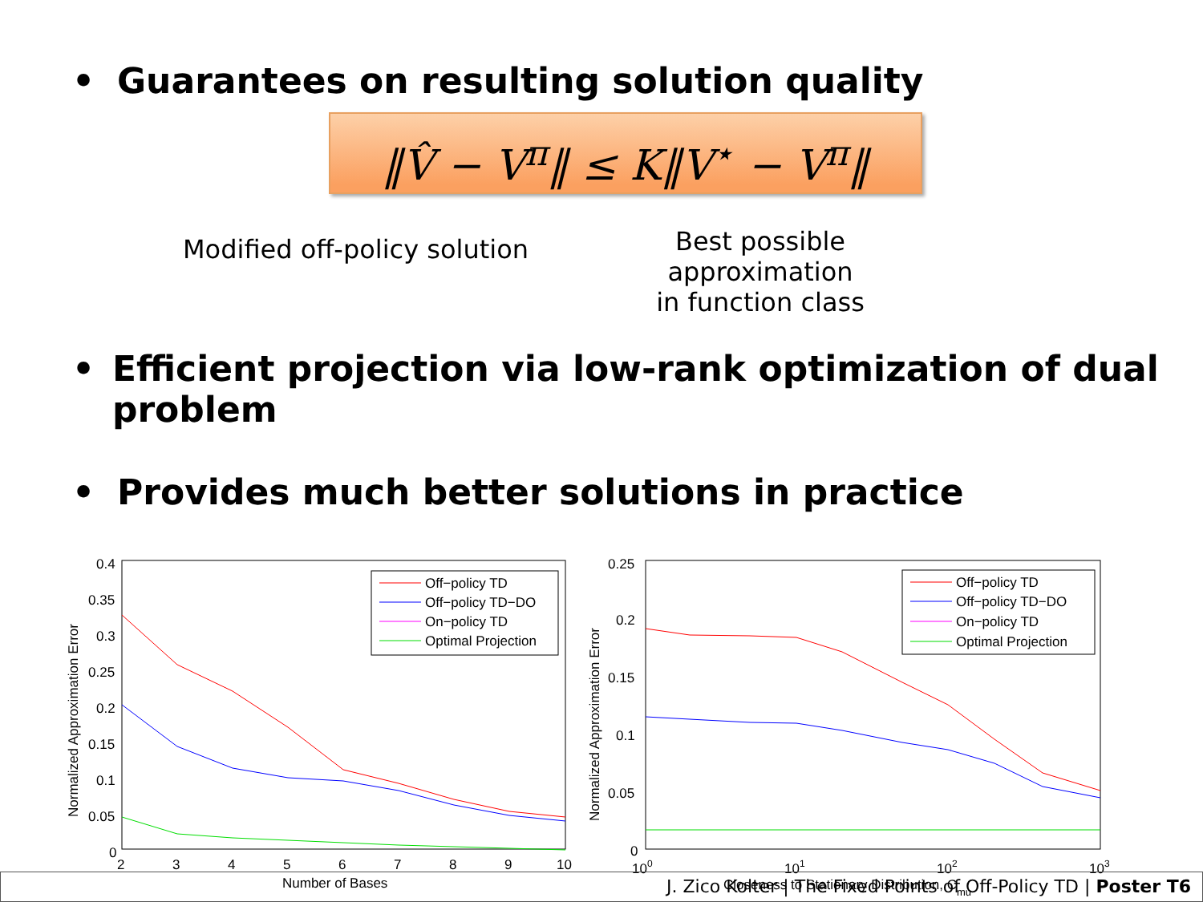• Guarantees on resulting solution quality
‖V̂ − V<sup>π</sup>‖ ≤ K‖V<sup>⋆</sup> − V<sup>π</sup>‖
Modified off-policy solution
Best possible approximation
in function class
• Efficient projection via low-rank optimization of dual problem
• Provides much better solutions in practice
0.4
0.35
0.3
0.25
0.2
0.15
0.1
0.05
0
2
3
4
5
6
7
8
9
10
Number of Bases
Normalized Approximation Error
Off−policy TD
Off−policy TD−DO
On−policy TD
Optimal Projection
0.25
0.2
0.15
0.1
0.05
0
100
101
102
103
Closeness to Stationary Distribution, Cmu
Normalized Approximation Error
Off−policy TD
Off−policy TD−DO
On−policy TD
Optimal Projection
J. Zico Kolter | The Fixed Points of Off-Policy TD | Poster T6